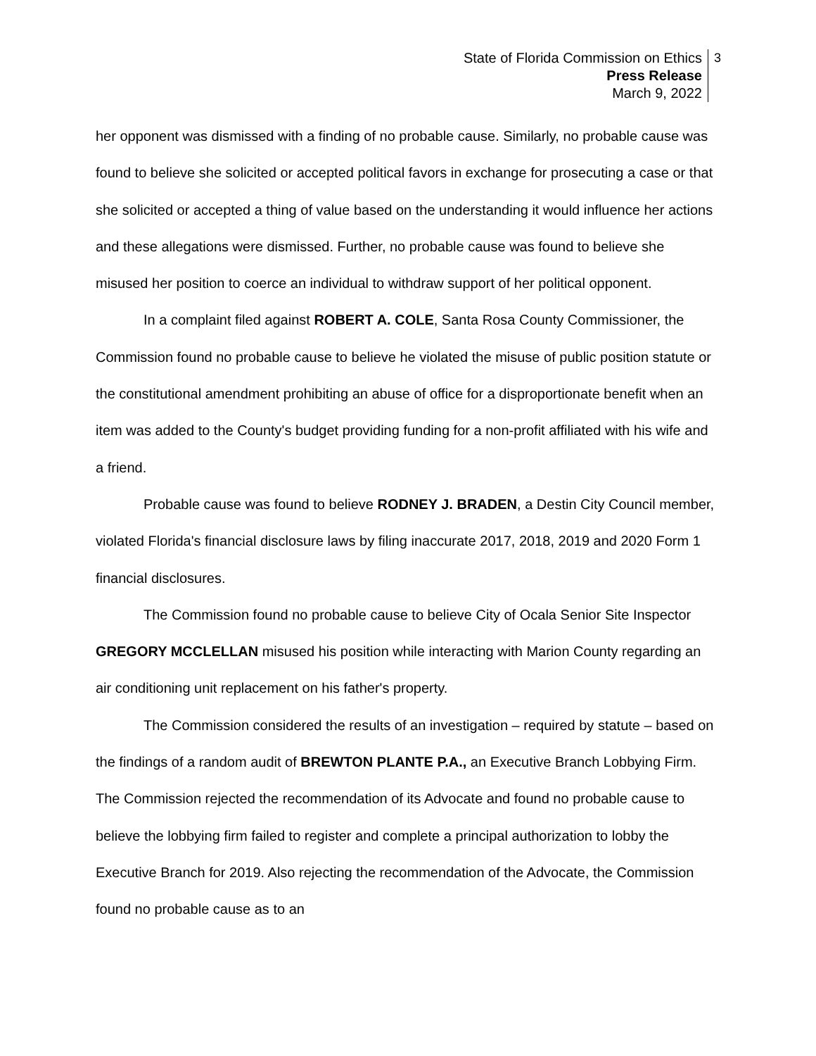State of Florida Commission on Ethics
Press Release
March 9, 2022
3
her opponent was dismissed with a finding of no probable cause. Similarly, no probable cause was found to believe she solicited or accepted political favors in exchange for prosecuting a case or that she solicited or accepted a thing of value based on the understanding it would influence her actions and these allegations were dismissed. Further, no probable cause was found to believe she misused her position to coerce an individual to withdraw support of her political opponent.
In a complaint filed against ROBERT A. COLE, Santa Rosa County Commissioner, the Commission found no probable cause to believe he violated the misuse of public position statute or the constitutional amendment prohibiting an abuse of office for a disproportionate benefit when an item was added to the County's budget providing funding for a non-profit affiliated with his wife and a friend.
Probable cause was found to believe RODNEY J. BRADEN, a Destin City Council member, violated Florida's financial disclosure laws by filing inaccurate 2017, 2018, 2019 and 2020 Form 1 financial disclosures.
The Commission found no probable cause to believe City of Ocala Senior Site Inspector GREGORY MCCLELLAN misused his position while interacting with Marion County regarding an air conditioning unit replacement on his father's property.
The Commission considered the results of an investigation – required by statute – based on the findings of a random audit of BREWTON PLANTE P.A., an Executive Branch Lobbying Firm. The Commission rejected the recommendation of its Advocate and found no probable cause to believe the lobbying firm failed to register and complete a principal authorization to lobby the Executive Branch for 2019. Also rejecting the recommendation of the Advocate, the Commission found no probable cause as to an